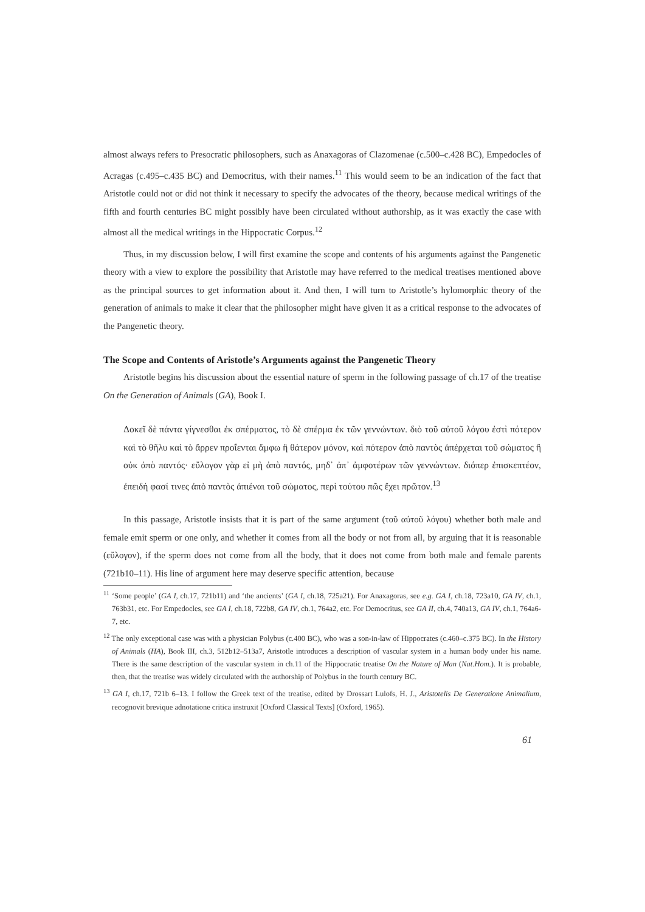almost always refers to Presocratic philosophers, such as Anaxagoras of Clazomenae (c.500–c.428 BC), Empedocles of Acragas (c.495–c.435 BC) and Democritus, with their names.<sup>11</sup> This would seem to be an indication of the fact that Aristotle could not or did not think it necessary to specify the advocates of the theory, because medical writings of the fifth and fourth centuries BC might possibly have been circulated without authorship, as it was exactly the case with almost all the medical writings in the Hippocratic Corpus.<sup>12</sup>
Thus, in my discussion below, I will first examine the scope and contents of his arguments against the Pangenetic theory with a view to explore the possibility that Aristotle may have referred to the medical treatises mentioned above as the principal sources to get information about it. And then, I will turn to Aristotle’s hylomorphic theory of the generation of animals to make it clear that the philosopher might have given it as a critical response to the advocates of the Pangenetic theory.
The Scope and Contents of Aristotle’s Arguments against the Pangenetic Theory
Aristotle begins his discussion about the essential nature of sperm in the following passage of ch.17 of the treatise On the Generation of Animals (GA), Book I.
Δοκεῖ δὲ πάντα γίγνεσθαι ἐκ σπέρματος, τὸ δὲ σπέρμα ἐκ τῶν γεννώντων. διὸ τοῦ αὐτοῦ λόγου ἐστὶ πότερον καὶ τὸ θῆλυ καὶ τὸ ἄρρεν προΐενται ἄμφω ἢ θάτερον μόνον, καὶ πότερον ἀπὸ παντὸς ἀπέρχεται τοῦ σώματος ἢ οὐκ ἀπὸ παντός· εὔλογον γὰρ εἰ μὴ ἀπὸ παντός, μηδ᾽ ἀπ᾽ ἀμφοτέρων τῶν γεννώντων. διόπερ ἐπισκεπτέον, ἐπειδή φασί τινες ἀπὸ παντὸς ἀπιέναι τοῦ σώματος, περὶ τούτου πῶς ἔχει πρῶτον.<sup>13</sup>
In this passage, Aristotle insists that it is part of the same argument (τοῦ αὐτοῦ λόγου) whether both male and female emit sperm or one only, and whether it comes from all the body or not from all, by arguing that it is reasonable (εὔλογον), if the sperm does not come from all the body, that it does not come from both male and female parents (721b10–11). His line of argument here may deserve specific attention, because
<sup>11</sup> ‘Some people’ (GA I, ch.17, 721b11) and ‘the ancients’ (GA I, ch.18, 725a21). For Anaxagoras, see e.g. GA I, ch.18, 723a10, GA IV, ch.1, 763b31, etc. For Empedocles, see GA I, ch.18, 722b8, GA IV, ch.1, 764a2, etc. For Democritus, see GA II, ch.4, 740a13, GA IV, ch.1, 764a6-7, etc.
<sup>12</sup> The only exceptional case was with a physician Polybus (c.400 BC), who was a son-in-law of Hippocrates (c.460–c.375 BC). In the History of Animals (HA), Book III, ch.3, 512b12–513a7, Aristotle introduces a description of vascular system in a human body under his name. There is the same description of the vascular system in ch.11 of the Hippocratic treatise On the Nature of Man (Nat.Hom.). It is probable, then, that the treatise was widely circulated with the authorship of Polybus in the fourth century BC.
<sup>13</sup> GA I, ch.17, 721b 6–13. I follow the Greek text of the treatise, edited by Drossart Lulofs, H. J., Aristotelis De Generatione Animalium, recognovit brevique adnotatione critica instruxit [Oxford Classical Texts] (Oxford, 1965).
61